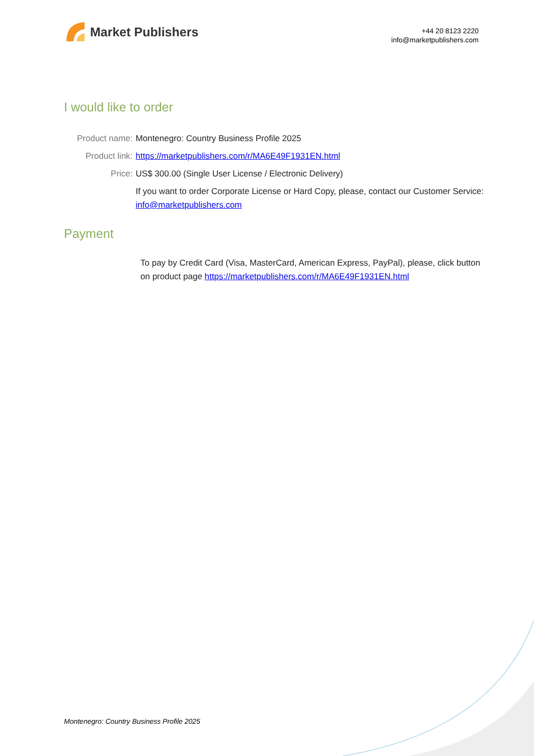Market Publishers
+44 20 8123 2220
info@marketpublishers.com
I would like to order
| Product name: | Montenegro: Country Business Profile 2025 |
| Product link: | https://marketpublishers.com/r/MA6E49F1931EN.html |
| Price: | US$ 300.00 (Single User License / Electronic Delivery) |
| | If you want to order Corporate License or Hard Copy, please, contact our Customer Service: info@marketpublishers.com |
Payment
To pay by Credit Card (Visa, MasterCard, American Express, PayPal), please, click button on product page https://marketpublishers.com/r/MA6E49F1931EN.html
Montenegro: Country Business Profile 2025